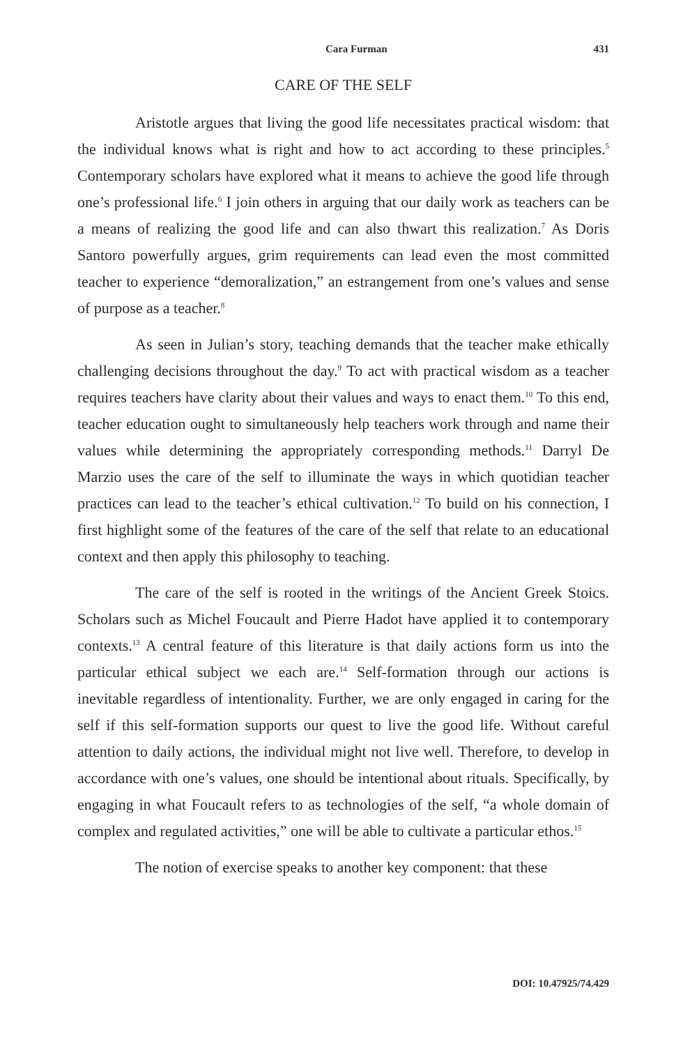Cara Furman 431
CARE OF THE SELF
Aristotle argues that living the good life necessitates practical wisdom: that the individual knows what is right and how to act according to these principles.<sup>5</sup> Contemporary scholars have explored what it means to achieve the good life through one’s professional life.<sup>6</sup> I join others in arguing that our daily work as teachers can be a means of realizing the good life and can also thwart this realization.<sup>7</sup> As Doris Santoro powerfully argues, grim requirements can lead even the most committed teacher to experience “demoralization,” an estrangement from one’s values and sense of purpose as a teacher.<sup>8</sup>
As seen in Julian’s story, teaching demands that the teacher make ethically challenging decisions throughout the day.<sup>9</sup> To act with practical wisdom as a teacher requires teachers have clarity about their values and ways to enact them.<sup>10</sup> To this end, teacher education ought to simultaneously help teachers work through and name their values while determining the appropriately corresponding methods.<sup>11</sup> Darryl De Marzio uses the care of the self to illuminate the ways in which quotidian teacher practices can lead to the teacher’s ethical cultivation.<sup>12</sup> To build on his connection, I first highlight some of the features of the care of the self that relate to an educational context and then apply this philosophy to teaching.
The care of the self is rooted in the writings of the Ancient Greek Stoics. Scholars such as Michel Foucault and Pierre Hadot have applied it to contemporary contexts.<sup>13</sup> A central feature of this literature is that daily actions form us into the particular ethical subject we each are.<sup>14</sup> Self-formation through our actions is inevitable regardless of intentionality. Further, we are only engaged in caring for the self if this self-formation supports our quest to live the good life. Without careful attention to daily actions, the individual might not live well. Therefore, to develop in accordance with one’s values, one should be intentional about rituals. Specifically, by engaging in what Foucault refers to as technologies of the self, “a whole domain of complex and regulated activities,” one will be able to cultivate a particular ethos.<sup>15</sup>
The notion of exercise speaks to another key component: that these
DOI: 10.47925/74.429